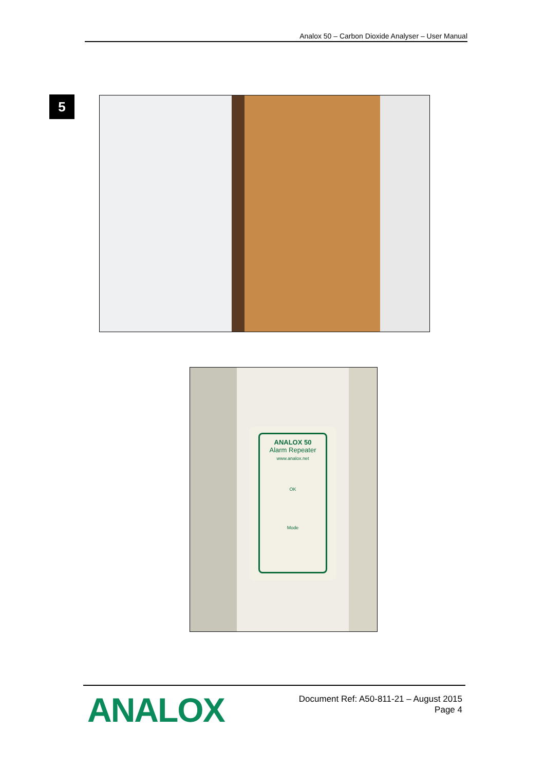Analox 50 – Carbon Dioxide Analyser – User Manual
5
ANALOX 50
Alarm Repeater
www.analox.net
OK
Mode
ANALOX
Document Ref: A50-811-21 – August 2015
Page 4